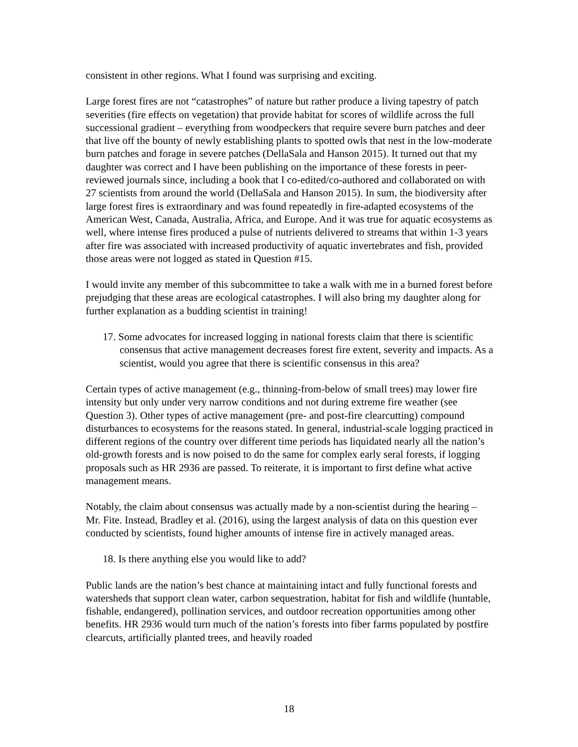consistent in other regions. What I found was surprising and exciting.
Large forest fires are not “catastrophes” of nature but rather produce a living tapestry of patch severities (fire effects on vegetation) that provide habitat for scores of wildlife across the full successional gradient – everything from woodpeckers that require severe burn patches and deer that live off the bounty of newly establishing plants to spotted owls that nest in the low-moderate burn patches and forage in severe patches (DellaSala and Hanson 2015). It turned out that my daughter was correct and I have been publishing on the importance of these forests in peer-reviewed journals since, including a book that I co-edited/co-authored and collaborated on with 27 scientists from around the world (DellaSala and Hanson 2015). In sum, the biodiversity after large forest fires is extraordinary and was found repeatedly in fire-adapted ecosystems of the American West, Canada, Australia, Africa, and Europe. And it was true for aquatic ecosystems as well, where intense fires produced a pulse of nutrients delivered to streams that within 1-3 years after fire was associated with increased productivity of aquatic invertebrates and fish, provided those areas were not logged as stated in Question #15.
I would invite any member of this subcommittee to take a walk with me in a burned forest before prejudging that these areas are ecological catastrophes. I will also bring my daughter along for further explanation as a budding scientist in training!
17. Some advocates for increased logging in national forests claim that there is scientific consensus that active management decreases forest fire extent, severity and impacts. As a scientist, would you agree that there is scientific consensus in this area?
Certain types of active management (e.g., thinning-from-below of small trees) may lower fire intensity but only under very narrow conditions and not during extreme fire weather (see Question 3). Other types of active management (pre- and post-fire clearcutting) compound disturbances to ecosystems for the reasons stated. In general, industrial-scale logging practiced in different regions of the country over different time periods has liquidated nearly all the nation’s old-growth forests and is now poised to do the same for complex early seral forests, if logging proposals such as HR 2936 are passed. To reiterate, it is important to first define what active management means.
Notably, the claim about consensus was actually made by a non-scientist during the hearing – Mr. Fite. Instead, Bradley et al. (2016), using the largest analysis of data on this question ever conducted by scientists, found higher amounts of intense fire in actively managed areas.
18. Is there anything else you would like to add?
Public lands are the nation’s best chance at maintaining intact and fully functional forests and watersheds that support clean water, carbon sequestration, habitat for fish and wildlife (huntable, fishable, endangered), pollination services, and outdoor recreation opportunities among other benefits. HR 2936 would turn much of the nation’s forests into fiber farms populated by postfire clearcuts, artificially planted trees, and heavily roaded
18